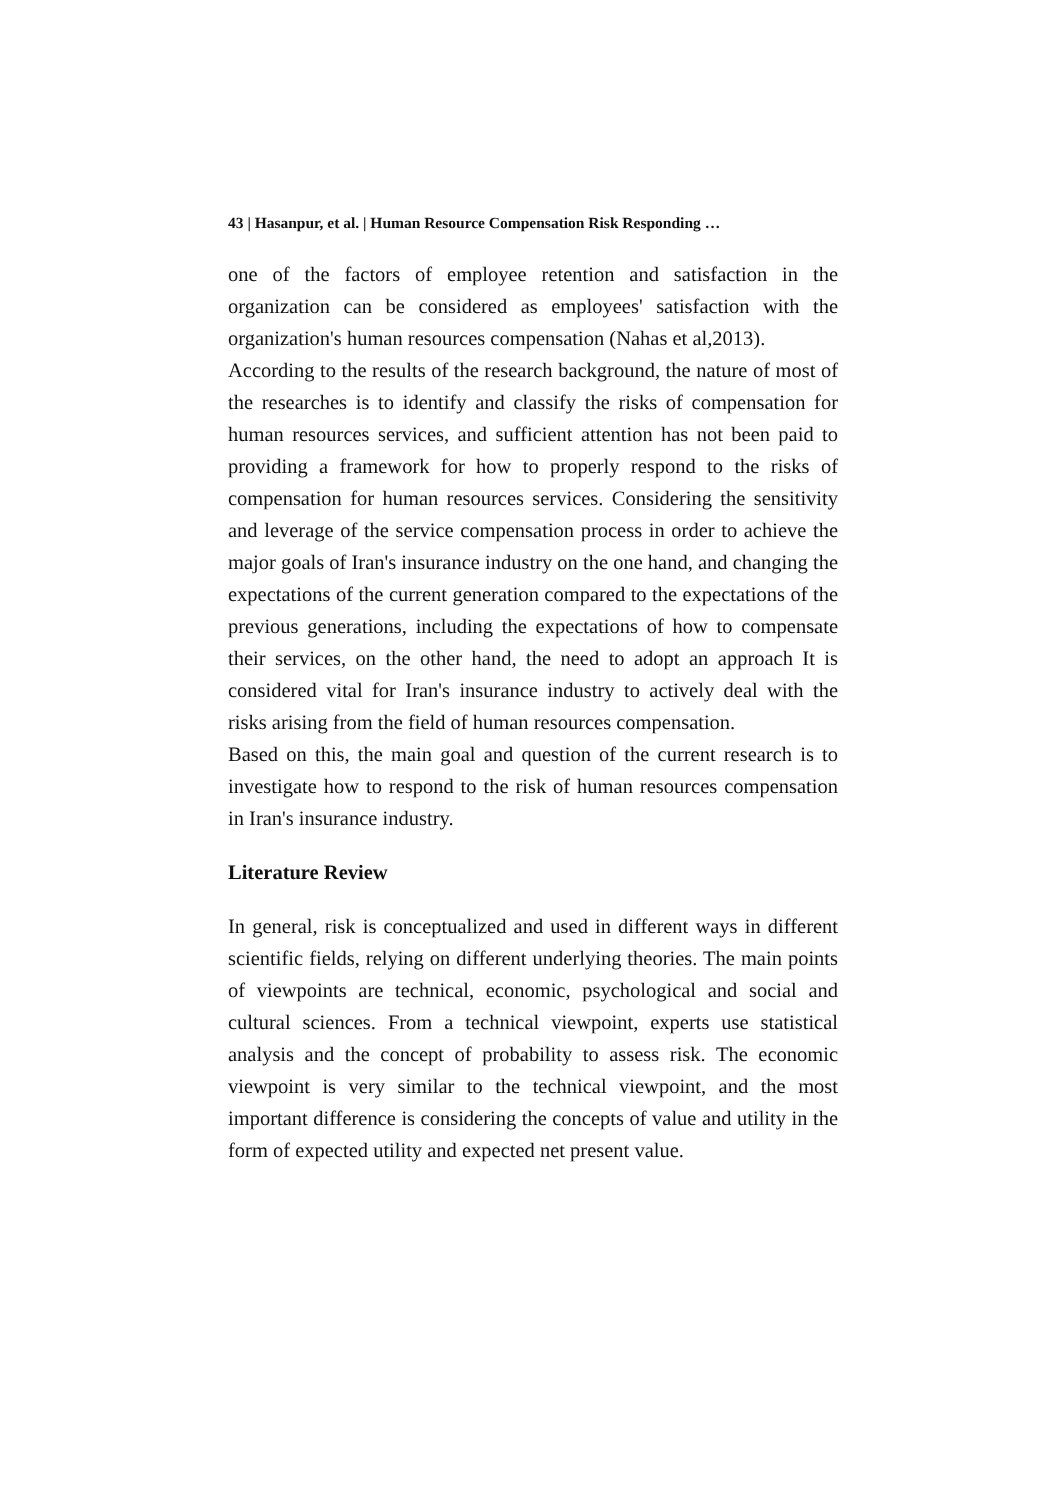43 | Hasanpur, et al. | Human Resource Compensation Risk Responding …
one of the factors of employee retention and satisfaction in the organization can be considered as employees' satisfaction with the organization's human resources compensation (Nahas et al,2013).
According to the results of the research background, the nature of most of the researches is to identify and classify the risks of compensation for human resources services, and sufficient attention has not been paid to providing a framework for how to properly respond to the risks of compensation for human resources services. Considering the sensitivity and leverage of the service compensation process in order to achieve the major goals of Iran's insurance industry on the one hand, and changing the expectations of the current generation compared to the expectations of the previous generations, including the expectations of how to compensate their services, on the other hand, the need to adopt an approach It is considered vital for Iran's insurance industry to actively deal with the risks arising from the field of human resources compensation.
Based on this, the main goal and question of the current research is to investigate how to respond to the risk of human resources compensation in Iran's insurance industry.
Literature Review
In general, risk is conceptualized and used in different ways in different scientific fields, relying on different underlying theories. The main points of viewpoints are technical, economic, psychological and social and cultural sciences. From a technical viewpoint, experts use statistical analysis and the concept of probability to assess risk. The economic viewpoint is very similar to the technical viewpoint, and the most important difference is considering the concepts of value and utility in the form of expected utility and expected net present value.